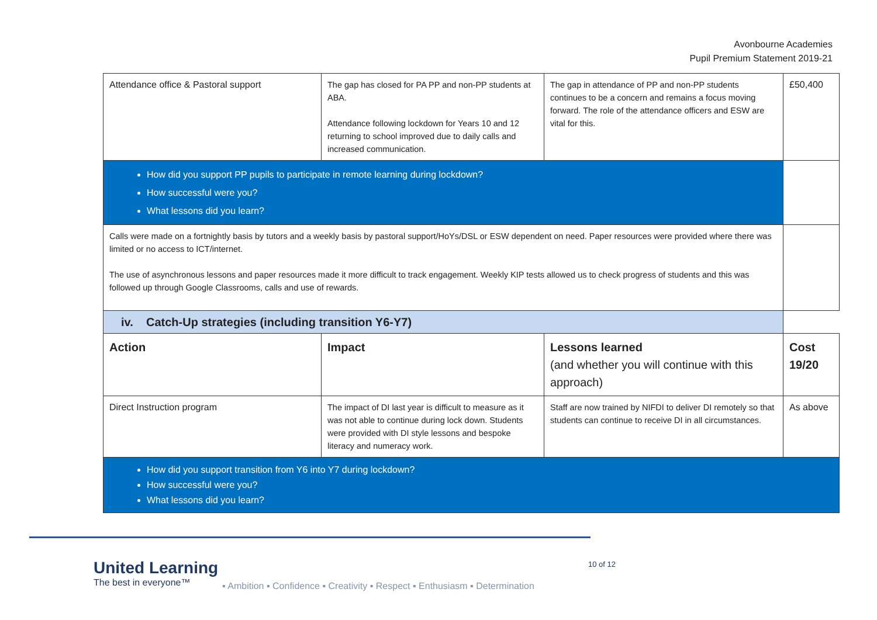Avonbourne Academies
Pupil Premium Statement 2019-21
| Attendance office & Pastoral support | The gap has closed for PA PP and non-PP students at ABA. Attendance following lockdown for Years 10 and 12 returning to school improved due to daily calls and increased communication. | The gap in attendance of PP and non-PP students continues to be a concern and remains a focus moving forward. The role of the attendance officers and ESW are vital for this. | £50,400 |
| How did you support PP pupils to participate in remote learning during lockdown? How successful were you? What lessons did you learn? | | | |
| Calls were made on a fortnightly basis by tutors and a weekly basis by pastoral support/HoYs/DSL or ESW dependent on need. Paper resources were provided where there was limited or no access to ICT/internet. The use of asynchronous lessons and paper resources made it more difficult to track engagement. Weekly KIP tests allowed us to check progress of students and this was followed up through Google Classrooms, calls and use of rewards. | | | |
| iv. Catch-Up strategies (including transition Y6-Y7) | | | |
| Action | Impact | Lessons learned (and whether you will continue with this approach) | Cost 19/20 |
| Direct Instruction program | The impact of DI last year is difficult to measure as it was not able to continue during lock down. Students were provided with DI style lessons and bespoke literacy and numeracy work. | Staff are now trained by NIFDI to deliver DI remotely so that students can continue to receive DI in all circumstances. | As above |
| How did you support transition from Y6 into Y7 during lockdown? How successful were you? What lessons did you learn? | | | |
United Learning
The best in everyone™
10 of 12
▪ Ambition ▪ Confidence ▪ Creativity ▪ Respect ▪ Enthusiasm ▪ Determination